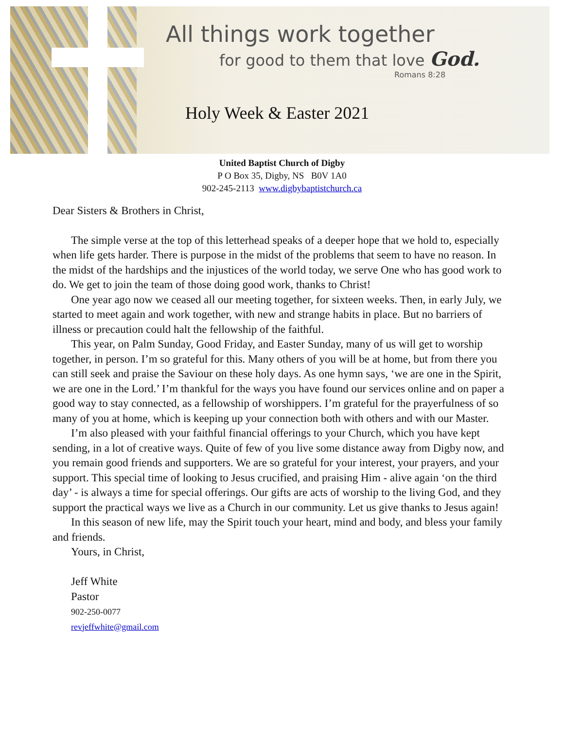All things work together
for good to them that love God.
Romans 8:28
Holy Week & Easter 2021
United Baptist Church of Digby
P O Box 35, Digby, NS B0V 1A0
902-245-2113 www.digbybaptistchurch.ca
Dear Sisters & Brothers in Christ,
The simple verse at the top of this letterhead speaks of a deeper hope that we hold to, especially when life gets harder. There is purpose in the midst of the problems that seem to have no reason. In the midst of the hardships and the injustices of the world today, we serve One who has good work to do. We get to join the team of those doing good work, thanks to Christ!
One year ago now we ceased all our meeting together, for sixteen weeks. Then, in early July, we started to meet again and work together, with new and strange habits in place. But no barriers of illness or precaution could halt the fellowship of the faithful.
This year, on Palm Sunday, Good Friday, and Easter Sunday, many of us will get to worship together, in person. I’m so grateful for this. Many others of you will be at home, but from there you can still seek and praise the Saviour on these holy days. As one hymn says, ‘we are one in the Spirit, we are one in the Lord.’ I’m thankful for the ways you have found our services online and on paper a good way to stay connected, as a fellowship of worshippers. I’m grateful for the prayerfulness of so many of you at home, which is keeping up your connection both with others and with our Master.
I’m also pleased with your faithful financial offerings to your Church, which you have kept sending, in a lot of creative ways. Quite of few of you live some distance away from Digby now, and you remain good friends and supporters. We are so grateful for your interest, your prayers, and your support. This special time of looking to Jesus crucified, and praising Him - alive again ‘on the third day’ - is always a time for special offerings. Our gifts are acts of worship to the living God, and they support the practical ways we live as a Church in our community. Let us give thanks to Jesus again!
In this season of new life, may the Spirit touch your heart, mind and body, and bless your family and friends.
Yours, in Christ,
Jeff White
Pastor
902-250-0077
revjeffwhite@gmail.com